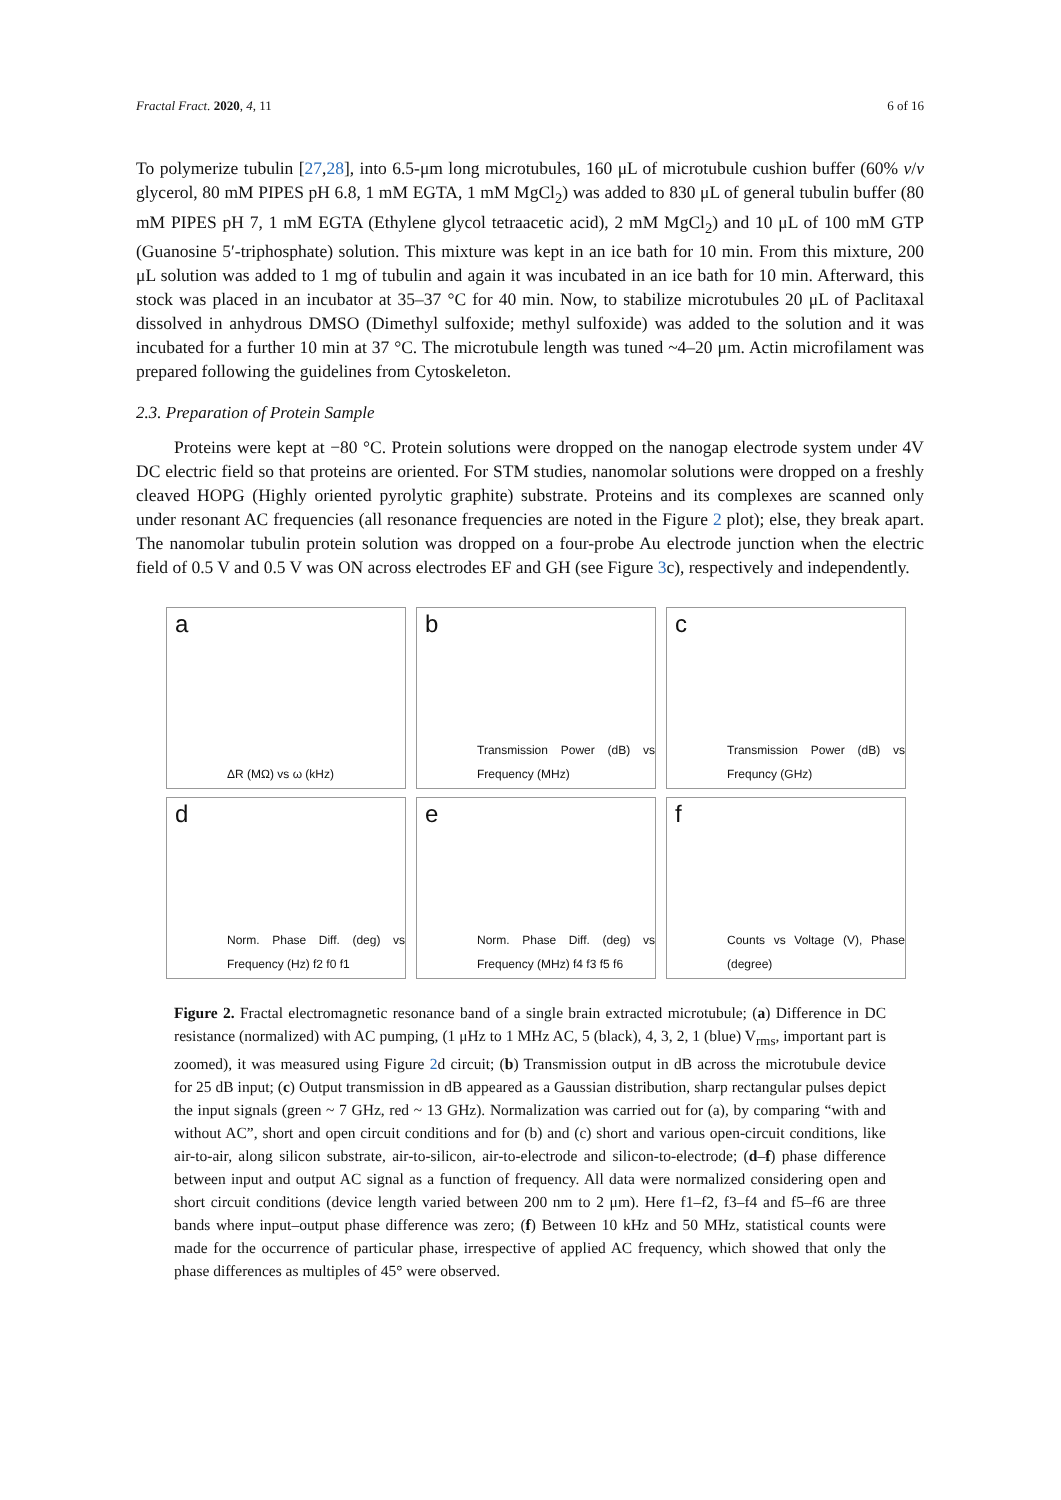Fractal Fract. 2020, 4, 11 6 of 16
To polymerize tubulin [27,28], into 6.5-μm long microtubules, 160 μL of microtubule cushion buffer (60% v/v glycerol, 80 mM PIPES pH 6.8, 1 mM EGTA, 1 mM MgCl<sub>2</sub>) was added to 830 μL of general tubulin buffer (80 mM PIPES pH 7, 1 mM EGTA (Ethylene glycol tetraacetic acid), 2 mM MgCl<sub>2</sub>) and 10 μL of 100 mM GTP (Guanosine 5′-triphosphate) solution. This mixture was kept in an ice bath for 10 min. From this mixture, 200 μL solution was added to 1 mg of tubulin and again it was incubated in an ice bath for 10 min. Afterward, this stock was placed in an incubator at 35–37 °C for 40 min. Now, to stabilize microtubules 20 μL of Paclitaxal dissolved in anhydrous DMSO (Dimethyl sulfoxide; methyl sulfoxide) was added to the solution and it was incubated for a further 10 min at 37 °C. The microtubule length was tuned ~4–20 μm. Actin microfilament was prepared following the guidelines from Cytoskeleton.
2.3. Preparation of Protein Sample
Proteins were kept at −80 °C. Protein solutions were dropped on the nanogap electrode system under 4V DC electric field so that proteins are oriented. For STM studies, nanomolar solutions were dropped on a freshly cleaved HOPG (Highly oriented pyrolytic graphite) substrate. Proteins and its complexes are scanned only under resonant AC frequencies (all resonance frequencies are noted in the Figure 2 plot); else, they break apart. The nanomolar tubulin protein solution was dropped on a four-probe Au electrode junction when the electric field of 0.5 V and 0.5 V was ON across electrodes EF and GH (see Figure 3c), respectively and independently.
a
ΔR (MΩ) vs ω (kHz)
b
Transmission Power (dB) vs Frequency (MHz)
c
Transmission Power (dB) vs Frequncy (GHz)
d
Norm. Phase Diff. (deg) vs Frequency (Hz) f2 f0 f1
e
Norm. Phase Diff. (deg) vs Frequency (MHz) f4 f3 f5 f6
f
Counts vs Voltage (V), Phase (degree)
Figure 2. Fractal electromagnetic resonance band of a single brain extracted microtubule; (a) Difference in DC resistance (normalized) with AC pumping, (1 μHz to 1 MHz AC, 5 (black), 4, 3, 2, 1 (blue) V<sub>rms</sub>, important part is zoomed), it was measured using Figure 2d circuit; (b) Transmission output in dB across the microtubule device for 25 dB input; (c) Output transmission in dB appeared as a Gaussian distribution, sharp rectangular pulses depict the input signals (green ~ 7 GHz, red ~ 13 GHz). Normalization was carried out for (a), by comparing “with and without AC”, short and open circuit conditions and for (b) and (c) short and various open-circuit conditions, like air-to-air, along silicon substrate, air-to-silicon, air-to-electrode and silicon-to-electrode; (d–f) phase difference between input and output AC signal as a function of frequency. All data were normalized considering open and short circuit conditions (device length varied between 200 nm to 2 μm). Here f1–f2, f3–f4 and f5–f6 are three bands where input–output phase difference was zero; (f) Between 10 kHz and 50 MHz, statistical counts were made for the occurrence of particular phase, irrespective of applied AC frequency, which showed that only the phase differences as multiples of 45° were observed.